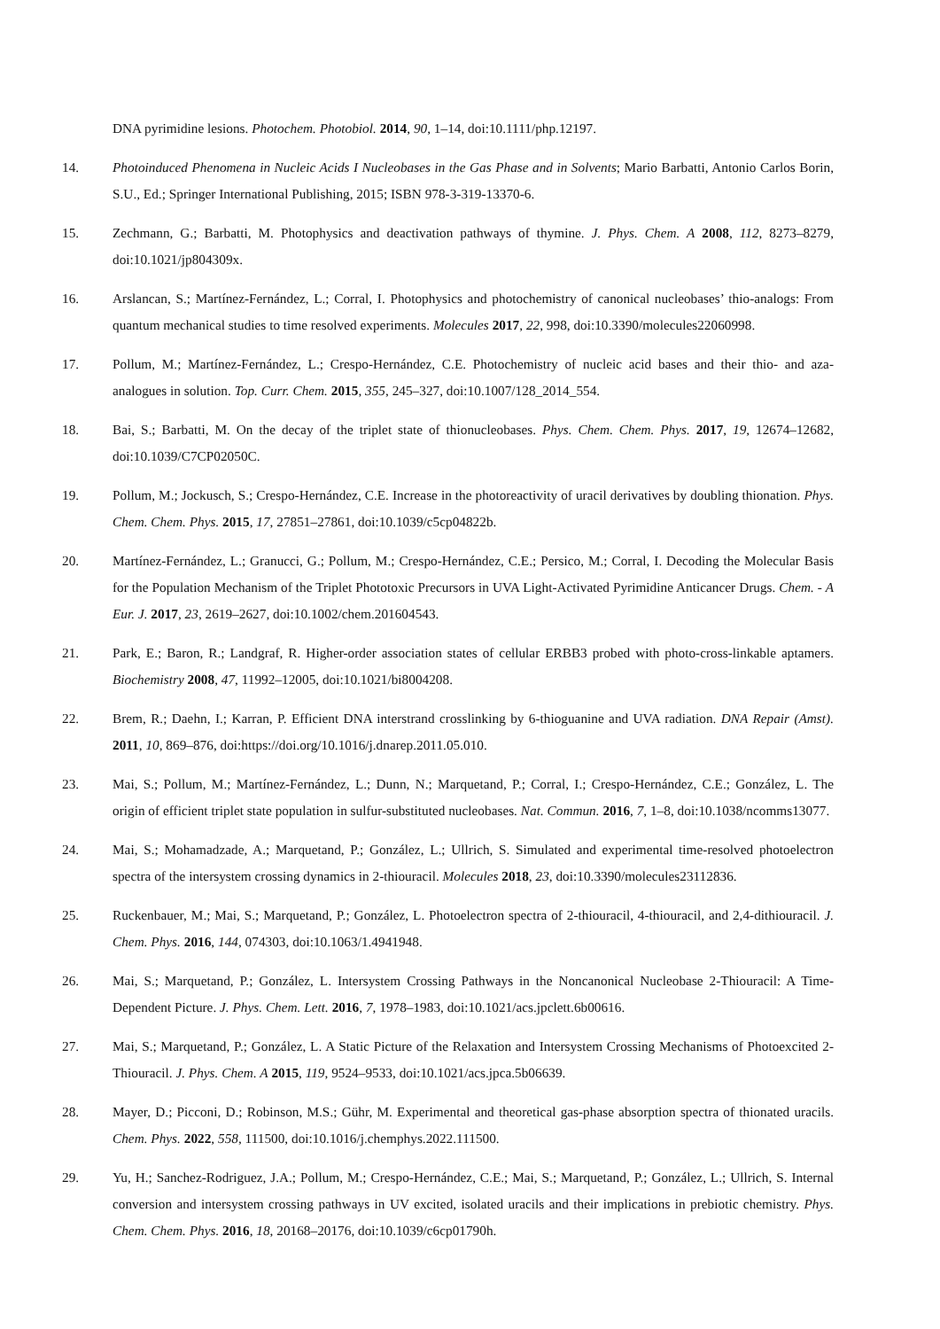DNA pyrimidine lesions. Photochem. Photobiol. 2014, 90, 1–14, doi:10.1111/php.12197.
14. Photoinduced Phenomena in Nucleic Acids I Nucleobases in the Gas Phase and in Solvents; Mario Barbatti, Antonio Carlos Borin, S.U., Ed.; Springer International Publishing, 2015; ISBN 978-3-319-13370-6.
15. Zechmann, G.; Barbatti, M. Photophysics and deactivation pathways of thymine. J. Phys. Chem. A 2008, 112, 8273–8279, doi:10.1021/jp804309x.
16. Arslancan, S.; Martínez-Fernández, L.; Corral, I. Photophysics and photochemistry of canonical nucleobases’ thio-analogs: From quantum mechanical studies to time resolved experiments. Molecules 2017, 22, 998, doi:10.3390/molecules22060998.
17. Pollum, M.; Martínez-Fernández, L.; Crespo-Hernández, C.E. Photochemistry of nucleic acid bases and their thio- and aza-analogues in solution. Top. Curr. Chem. 2015, 355, 245–327, doi:10.1007/128_2014_554.
18. Bai, S.; Barbatti, M. On the decay of the triplet state of thionucleobases. Phys. Chem. Chem. Phys. 2017, 19, 12674–12682, doi:10.1039/C7CP02050C.
19. Pollum, M.; Jockusch, S.; Crespo-Hernández, C.E. Increase in the photoreactivity of uracil derivatives by doubling thionation. Phys. Chem. Chem. Phys. 2015, 17, 27851–27861, doi:10.1039/c5cp04822b.
20. Martínez-Fernández, L.; Granucci, G.; Pollum, M.; Crespo-Hernández, C.E.; Persico, M.; Corral, I. Decoding the Molecular Basis for the Population Mechanism of the Triplet Phototoxic Precursors in UVA Light-Activated Pyrimidine Anticancer Drugs. Chem. - A Eur. J. 2017, 23, 2619–2627, doi:10.1002/chem.201604543.
21. Park, E.; Baron, R.; Landgraf, R. Higher-order association states of cellular ERBB3 probed with photo-cross-linkable aptamers. Biochemistry 2008, 47, 11992–12005, doi:10.1021/bi8004208.
22. Brem, R.; Daehn, I.; Karran, P. Efficient DNA interstrand crosslinking by 6-thioguanine and UVA radiation. DNA Repair (Amst). 2011, 10, 869–876, doi:https://doi.org/10.1016/j.dnarep.2011.05.010.
23. Mai, S.; Pollum, M.; Martínez-Fernández, L.; Dunn, N.; Marquetand, P.; Corral, I.; Crespo-Hernández, C.E.; González, L. The origin of efficient triplet state population in sulfur-substituted nucleobases. Nat. Commun. 2016, 7, 1–8, doi:10.1038/ncomms13077.
24. Mai, S.; Mohamadzade, A.; Marquetand, P.; González, L.; Ullrich, S. Simulated and experimental time-resolved photoelectron spectra of the intersystem crossing dynamics in 2-thiouracil. Molecules 2018, 23, doi:10.3390/molecules23112836.
25. Ruckenbauer, M.; Mai, S.; Marquetand, P.; González, L. Photoelectron spectra of 2-thiouracil, 4-thiouracil, and 2,4-dithiouracil. J. Chem. Phys. 2016, 144, 074303, doi:10.1063/1.4941948.
26. Mai, S.; Marquetand, P.; González, L. Intersystem Crossing Pathways in the Noncanonical Nucleobase 2-Thiouracil: A Time-Dependent Picture. J. Phys. Chem. Lett. 2016, 7, 1978–1983, doi:10.1021/acs.jpclett.6b00616.
27. Mai, S.; Marquetand, P.; González, L. A Static Picture of the Relaxation and Intersystem Crossing Mechanisms of Photoexcited 2-Thiouracil. J. Phys. Chem. A 2015, 119, 9524–9533, doi:10.1021/acs.jpca.5b06639.
28. Mayer, D.; Picconi, D.; Robinson, M.S.; Gühr, M. Experimental and theoretical gas-phase absorption spectra of thionated uracils. Chem. Phys. 2022, 558, 111500, doi:10.1016/j.chemphys.2022.111500.
29. Yu, H.; Sanchez-Rodriguez, J.A.; Pollum, M.; Crespo-Hernández, C.E.; Mai, S.; Marquetand, P.; González, L.; Ullrich, S. Internal conversion and intersystem crossing pathways in UV excited, isolated uracils and their implications in prebiotic chemistry. Phys. Chem. Chem. Phys. 2016, 18, 20168–20176, doi:10.1039/c6cp01790h.